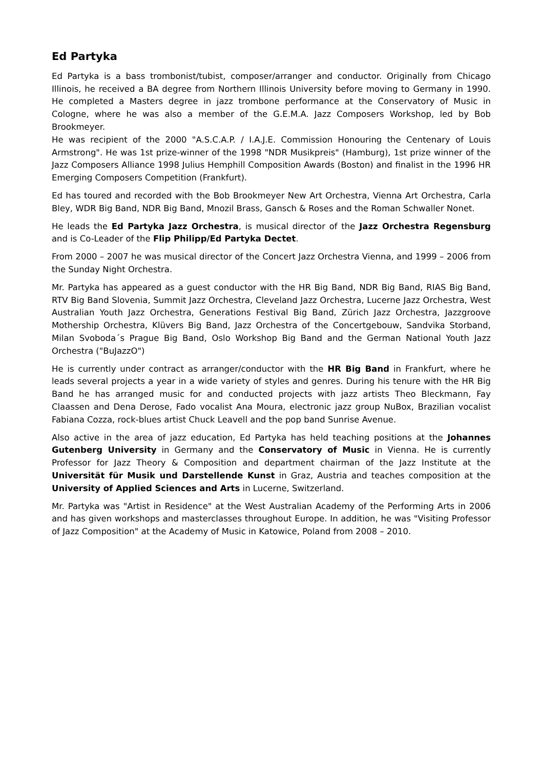Ed Partyka
Ed Partyka is a bass trombonist/tubist, composer/arranger and conductor. Originally from Chicago Illinois, he received a BA degree from Northern Illinois University before moving to Germany in 1990. He completed a Masters degree in jazz trombone performance at the Conser­vatory of Music in Cologne, where he was also a member of the G.E.M.A. Jazz Composers Work­shop, led by Bob Brookmeyer.
He was recipient of the 2000 "A.S.C.A.P. / I.A.J.E. Commission Honouring the Centenary of Louis Armstrong". He was 1st prize-winner of the 1998 "NDR Musikpreis" (Hamburg), 1st prize winner of the Jazz Composers Alliance 1998 Julius Hemphill Composition Awards (Boston) and finalist in the 1996 HR Emerging Composers Competition (Frankfurt).
Ed has toured and recorded with the Bob Brookmeyer New Art Orchestra, Vienna Art Orchestra, Carla Bley, WDR Big Band, NDR Big Band, Mnozil Brass, Gansch & Roses and the Roman Schwaller Nonet.
He leads the Ed Partyka Jazz Orchestra, is musical director of the Jazz Orchestra Regens­burg and is Co-Leader of the Flip Philipp/Ed Partyka Dectet.
From 2000 – 2007 he was musical director of the Concert Jazz Orchestra Vienna, and 1999 – 2006 from the Sunday Night Orchestra.
Mr. Partyka has appeared as a guest conductor with the HR Big Band, NDR Big Band, RIAS Big Band, RTV Big Band Slovenia, Summit Jazz Orchestra, Cleveland Jazz Orchestra, Lucerne Jazz Orchestra, West Australian Youth Jazz Orchestra, Generations Festival Big Band, Zürich Jazz Orchestra, Jazzgroove Mothership Orchestra, Klüvers Big Band, Jazz Orchestra of the Concertge­bouw, Sandvika Storband, Milan Svoboda´s Prague Big Band, Oslo Workshop Big Band and the German National Youth Jazz Orchestra ("BuJazzO")
He is currently under contract as arranger/conductor with the HR Big Band in Frankfurt, where he leads several projects a year in a wide variety of styles and genres. During his tenure with the HR Big Band he has arranged music for and conducted projects with jazz artists Theo Bleck­mann, Fay Claassen and Dena Derose, Fado vocalist Ana Moura, electronic jazz group NuBox, Brazilian vocalist Fabiana Cozza, rock-blues artist Chuck Leavell and the pop band Sunrise Avenue.
Also active in the area of jazz education, Ed Partyka has held teaching positions at the Johan­nes Gutenberg University in Germany and the Conservatory of Music in Vienna. He is currently Professor for Jazz Theory & Composition and department chairman of the Jazz Institu­te at the Universität für Musik und Darstellende Kunst in Graz, Austria and teaches com­position at the University of Applied Sciences and Arts in Lucerne, Switzerland.
Mr. Partyka was "Artist in Residence" at the West Australian Academy of the Performing Arts in 2006 and has given workshops and masterclasses throughout Europe. In addition, he was "Visi­ting Professor of Jazz Composition" at the Academy of Music in Katowice, Poland from 2008 – 2010.